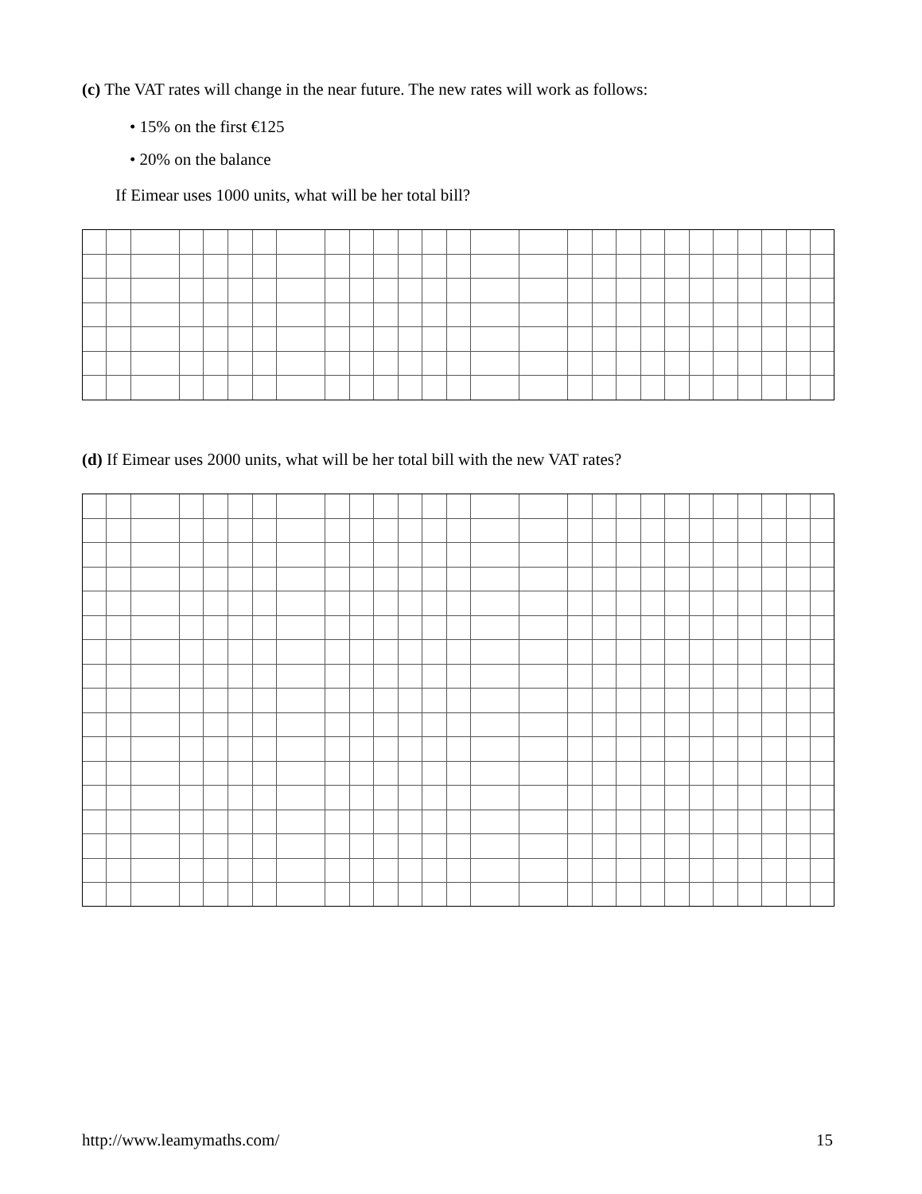(c) The VAT rates will change in the near future. The new rates will work as follows:
• 15% on the first €125
• 20% on the balance
If Eimear uses 1000 units, what will be her total bill?
(d) If Eimear uses 2000 units, what will be her total bill with the new VAT rates?
http://www.leamymaths.com/ 15